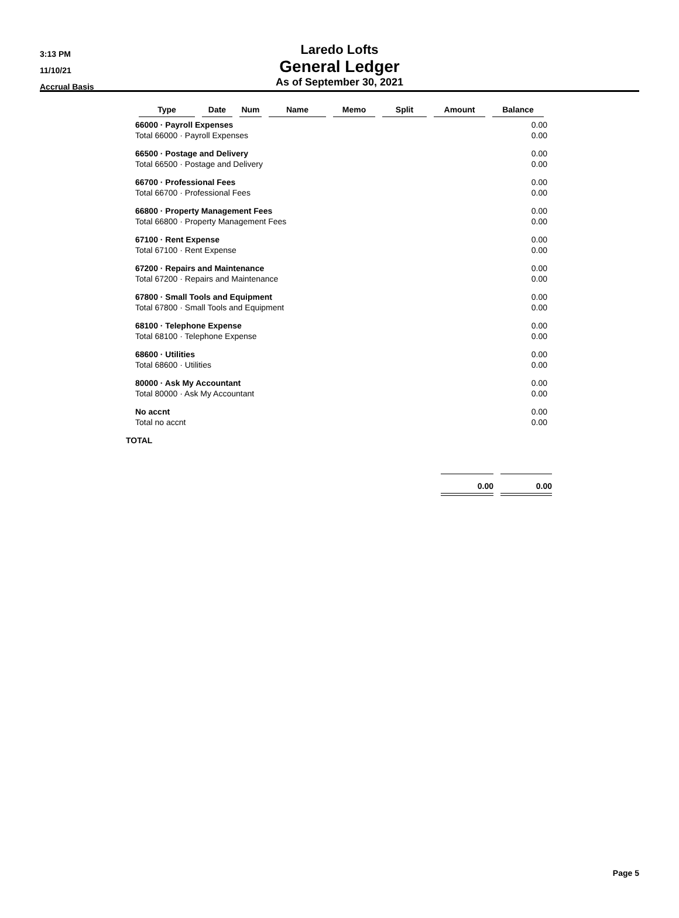3:13 PM
11/10/21
Accrual Basis
Laredo Lofts
General Ledger
As of September 30, 2021
| | Type | Date | Num | Name | Memo | Split | Amount | Balance |
| --- | --- | --- | --- | --- | --- | --- | --- | --- |
| | 66000 · Payroll Expenses | | | | | | | 0.00 |
| | Total 66000 · Payroll Expenses | | | | | | | 0.00 |
| | 66500 · Postage and Delivery | | | | | | | 0.00 |
| | Total 66500 · Postage and Delivery | | | | | | | 0.00 |
| | 66700 · Professional Fees | | | | | | | 0.00 |
| | Total 66700 · Professional Fees | | | | | | | 0.00 |
| | 66800 · Property Management Fees | | | | | | | 0.00 |
| | Total 66800 · Property Management Fees | | | | | | | 0.00 |
| | 67100 · Rent Expense | | | | | | | 0.00 |
| | Total 67100 · Rent Expense | | | | | | | 0.00 |
| | 67200 · Repairs and Maintenance | | | | | | | 0.00 |
| | Total 67200 · Repairs and Maintenance | | | | | | | 0.00 |
| | 67800 · Small Tools and Equipment | | | | | | | 0.00 |
| | Total 67800 · Small Tools and Equipment | | | | | | | 0.00 |
| | 68100 · Telephone Expense | | | | | | | 0.00 |
| | Total 68100 · Telephone Expense | | | | | | | 0.00 |
| | 68600 · Utilities | | | | | | | 0.00 |
| | Total 68600 · Utilities | | | | | | | 0.00 |
| | 80000 · Ask My Accountant | | | | | | | 0.00 |
| | Total 80000 · Ask My Accountant | | | | | | | 0.00 |
| | No accnt | | | | | | | 0.00 |
| | Total no accnt | | | | | | | 0.00 |
| TOTAL | | | | | | | | |
0.00 0.00
Page 5